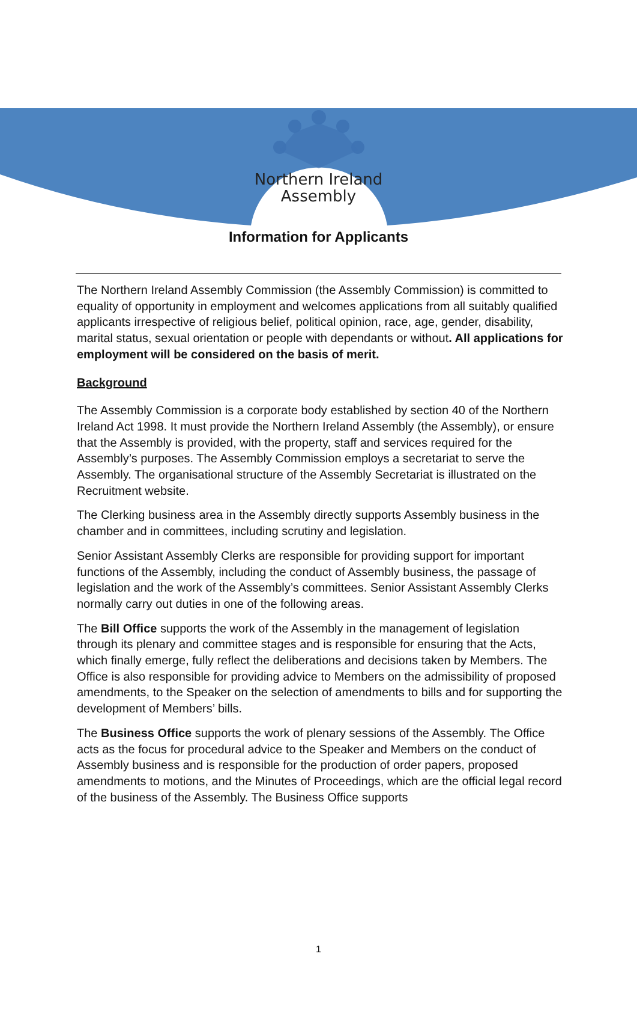Northern Ireland
Assembly
Information for Applicants
The Northern Ireland Assembly Commission (the Assembly Commission) is committed to equality of opportunity in employment and welcomes applications from all suitably qualified applicants irrespective of religious belief, political opinion, race, age, gender, disability, marital status, sexual orientation or people with dependants or without. All applications for employment will be considered on the basis of merit.
Background
The Assembly Commission is a corporate body established by section 40 of the Northern Ireland Act 1998. It must provide the Northern Ireland Assembly (the Assembly), or ensure that the Assembly is provided, with the property, staff and services required for the Assembly’s purposes. The Assembly Commission employs a secretariat to serve the Assembly. The organisational structure of the Assembly Secretariat is illustrated on the Recruitment website.
The Clerking business area in the Assembly directly supports Assembly business in the chamber and in committees, including scrutiny and legislation.
Senior Assistant Assembly Clerks are responsible for providing support for important functions of the Assembly, including the conduct of Assembly business, the passage of legislation and the work of the Assembly’s committees. Senior Assistant Assembly Clerks normally carry out duties in one of the following areas.
The Bill Office supports the work of the Assembly in the management of legislation through its plenary and committee stages and is responsible for ensuring that the Acts, which finally emerge, fully reflect the deliberations and decisions taken by Members. The Office is also responsible for providing advice to Members on the admissibility of proposed amendments, to the Speaker on the selection of amendments to bills and for supporting the development of Members’ bills.
The Business Office supports the work of plenary sessions of the Assembly. The Office acts as the focus for procedural advice to the Speaker and Members on the conduct of Assembly business and is responsible for the production of order papers, proposed amendments to motions, and the Minutes of Proceedings, which are the official legal record of the business of the Assembly. The Business Office supports
1